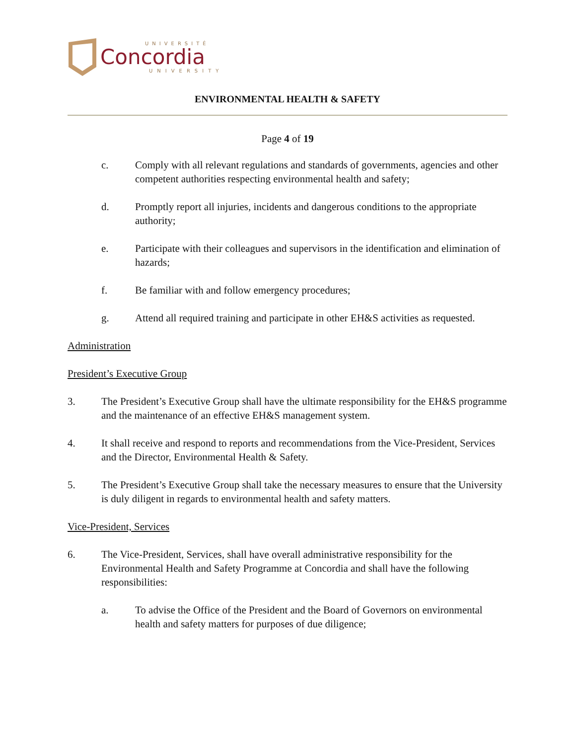UNIVERSITÉ
Concordia
UNIVERSITY
ENVIRONMENTAL HEALTH & SAFETY
Page 4 of 19
c. Comply with all relevant regulations and standards of governments, agencies and other competent authorities respecting environmental health and safety;
d. Promptly report all injuries, incidents and dangerous conditions to the appropriate authority;
e. Participate with their colleagues and supervisors in the identification and elimination of hazards;
f. Be familiar with and follow emergency procedures;
g. Attend all required training and participate in other EH&S activities as requested.
Administration
President’s Executive Group
3. The President’s Executive Group shall have the ultimate responsibility for the EH&S programme and the maintenance of an effective EH&S management system.
4. It shall receive and respond to reports and recommendations from the Vice-President, Services and the Director, Environmental Health & Safety.
5. The President’s Executive Group shall take the necessary measures to ensure that the University is duly diligent in regards to environmental health and safety matters.
Vice-President, Services
6. The Vice-President, Services, shall have overall administrative responsibility for the Environmental Health and Safety Programme at Concordia and shall have the following responsibilities:
a. To advise the Office of the President and the Board of Governors on environmental health and safety matters for purposes of due diligence;